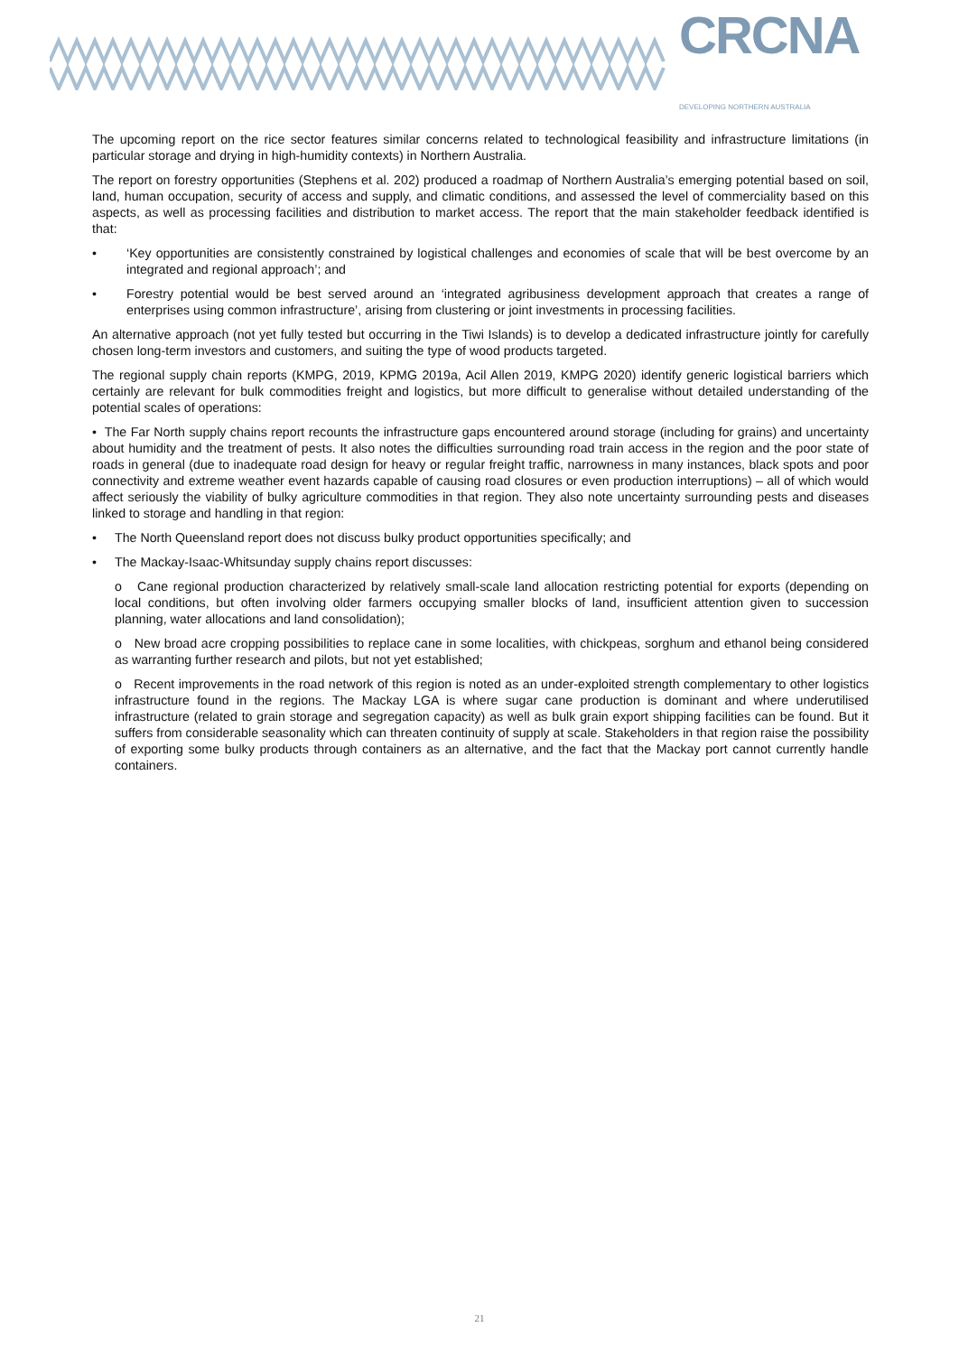CRCNA
DEVELOPING NORTHERN AUSTRALIA
The upcoming report on the rice sector features similar concerns related to technological feasibility and infrastructure limitations (in particular storage and drying in high-humidity contexts) in Northern Australia.
The report on forestry opportunities (Stephens et al. 202) produced a roadmap of Northern Australia’s emerging potential based on soil, land, human occupation, security of access and supply, and climatic conditions, and assessed the level of commerciality based on this aspects, as well as processing facilities and distribution to market access. The report that the main stakeholder feedback identified is that:
• ‘Key opportunities are consistently constrained by logistical challenges and economies of scale that will be best overcome by an integrated and regional approach’; and
• Forestry potential would be best served around an ‘integrated agribusiness development approach that creates a range of enterprises using common infrastructure’, arising from clustering or joint investments in processing facilities.
An alternative approach (not yet fully tested but occurring in the Tiwi Islands) is to develop a dedicated infrastructure jointly for carefully chosen long-term investors and customers, and suiting the type of wood products targeted.
The regional supply chain reports (KMPG, 2019, KPMG 2019a, Acil Allen 2019, KMPG 2020) identify generic logistical barriers which certainly are relevant for bulk commodities freight and logistics, but more difficult to generalise without detailed understanding of the potential scales of operations:
• The Far North supply chains report recounts the infrastructure gaps encountered around storage (including for grains) and uncertainty about humidity and the treatment of pests. It also notes the difficulties surrounding road train access in the region and the poor state of roads in general (due to inadequate road design for heavy or regular freight traffic, narrowness in many instances, black spots and poor connectivity and extreme weather event hazards capable of causing road closures or even production interruptions) – all of which would affect seriously the viability of bulky agriculture commodities in that region. They also note uncertainty surrounding pests and diseases linked to storage and handling in that region:
• The North Queensland report does not discuss bulky product opportunities specifically; and
• The Mackay-Isaac-Whitsunday supply chains report discusses:
o Cane regional production characterized by relatively small-scale land allocation restricting potential for exports (depending on local conditions, but often involving older farmers occupying smaller blocks of land, insufficient attention given to succession planning, water allocations and land consolidation);
o New broad acre cropping possibilities to replace cane in some localities, with chickpeas, sorghum and ethanol being considered as warranting further research and pilots, but not yet established;
o Recent improvements in the road network of this region is noted as an under-exploited strength complementary to other logistics infrastructure found in the regions. The Mackay LGA is where sugar cane production is dominant and where underutilised infrastructure (related to grain storage and segregation capacity) as well as bulk grain export shipping facilities can be found. But it suffers from considerable seasonality which can threaten continuity of supply at scale. Stakeholders in that region raise the possibility of exporting some bulky products through containers as an alternative, and the fact that the Mackay port cannot currently handle containers.
21